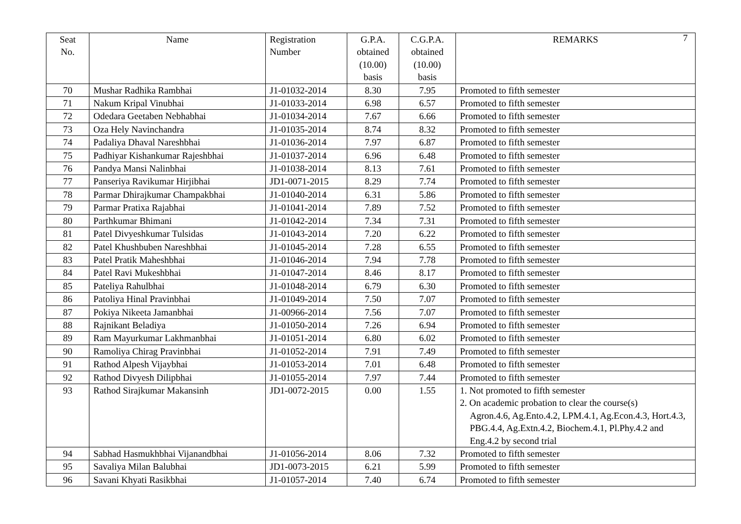7
| Seat No. | Name | Registration Number | G.P.A. obtained (10.00) basis | C.G.P.A. obtained (10.00) basis | REMARKS |
| --- | --- | --- | --- | --- | --- |
| 70 | Mushar Radhika Rambhai | J1-01032-2014 | 8.30 | 7.95 | Promoted to fifth semester |
| 71 | Nakum Kripal Vinubhai | J1-01033-2014 | 6.98 | 6.57 | Promoted to fifth semester |
| 72 | Odedara Geetaben Nebhabhai | J1-01034-2014 | 7.67 | 6.66 | Promoted to fifth semester |
| 73 | Oza Hely Navinchandra | J1-01035-2014 | 8.74 | 8.32 | Promoted to fifth semester |
| 74 | Padaliya Dhaval Nareshbhai | J1-01036-2014 | 7.97 | 6.87 | Promoted to fifth semester |
| 75 | Padhiyar Kishankumar Rajeshbhai | J1-01037-2014 | 6.96 | 6.48 | Promoted to fifth semester |
| 76 | Pandya Mansi Nalinbhai | J1-01038-2014 | 8.13 | 7.61 | Promoted to fifth semester |
| 77 | Panseriya Ravikumar Hirjibhai | JD1-0071-2015 | 8.29 | 7.74 | Promoted to fifth semester |
| 78 | Parmar Dhirajkumar Champakbhai | J1-01040-2014 | 6.31 | 5.86 | Promoted to fifth semester |
| 79 | Parmar Pratixa Rajabhai | J1-01041-2014 | 7.89 | 7.52 | Promoted to fifth semester |
| 80 | Parthkumar Bhimani | J1-01042-2014 | 7.34 | 7.31 | Promoted to fifth semester |
| 81 | Patel Divyeshkumar Tulsidas | J1-01043-2014 | 7.20 | 6.22 | Promoted to fifth semester |
| 82 | Patel Khushbuben Nareshbhai | J1-01045-2014 | 7.28 | 6.55 | Promoted to fifth semester |
| 83 | Patel Pratik Maheshbhai | J1-01046-2014 | 7.94 | 7.78 | Promoted to fifth semester |
| 84 | Patel Ravi Mukeshbhai | J1-01047-2014 | 8.46 | 8.17 | Promoted to fifth semester |
| 85 | Pateliya Rahulbhai | J1-01048-2014 | 6.79 | 6.30 | Promoted to fifth semester |
| 86 | Patoliya Hinal Pravinbhai | J1-01049-2014 | 7.50 | 7.07 | Promoted to fifth semester |
| 87 | Pokiya Nikeeta Jamanbhai | J1-00966-2014 | 7.56 | 7.07 | Promoted to fifth semester |
| 88 | Rajnikant Beladiya | J1-01050-2014 | 7.26 | 6.94 | Promoted to fifth semester |
| 89 | Ram Mayurkumar Lakhmanbhai | J1-01051-2014 | 6.80 | 6.02 | Promoted to fifth semester |
| 90 | Ramoliya Chirag Pravinbhai | J1-01052-2014 | 7.91 | 7.49 | Promoted to fifth semester |
| 91 | Rathod Alpesh Vijaybhai | J1-01053-2014 | 7.01 | 6.48 | Promoted to fifth semester |
| 92 | Rathod Divyesh Dilipbhai | J1-01055-2014 | 7.97 | 7.44 | Promoted to fifth semester |
| 93 | Rathod Sirajkumar Makansinh | JD1-0072-2015 | 0.00 | 1.55 | 1. Not promoted to fifth semester 2. On academic probation to clear the course(s) Agron.4.6, Ag.Ento.4.2, LPM.4.1, Ag.Econ.4.3, Hort.4.3, PBG.4.4, Ag.Extn.4.2, Biochem.4.1, Pl.Phy.4.2 and Eng.4.2 by second trial |
| 94 | Sabhad Hasmukhbhai Vijanandbhai | J1-01056-2014 | 8.06 | 7.32 | Promoted to fifth semester |
| 95 | Savaliya Milan Balubhai | JD1-0073-2015 | 6.21 | 5.99 | Promoted to fifth semester |
| 96 | Savani Khyati Rasikbhai | J1-01057-2014 | 7.40 | 6.74 | Promoted to fifth semester |